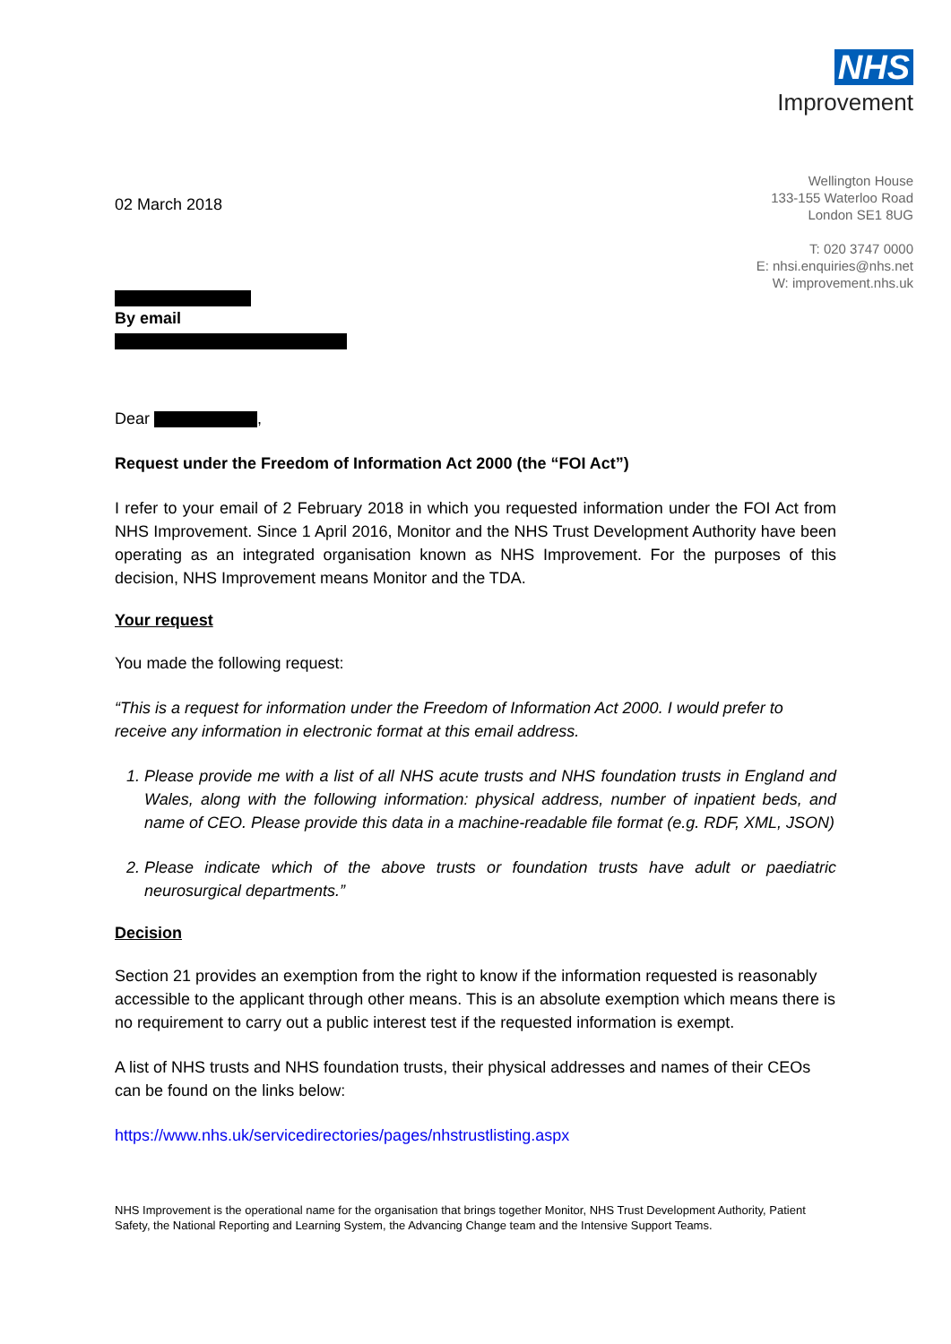NHS
Improvement
Wellington House
133-155 Waterloo Road
London SE1 8UG
T: 020 3747 0000
E: nhsi.enquiries@nhs.net
W: improvement.nhs.uk
02 March 2018
By email
Dear ,
Request under the Freedom of Information Act 2000 (the “FOI Act”)
I refer to your email of 2 February 2018 in which you requested information under the FOI Act from NHS Improvement. Since 1 April 2016, Monitor and the NHS Trust Development Authority have been operating as an integrated organisation known as NHS Improvement. For the purposes of this decision, NHS Improvement means Monitor and the TDA.
Your request
You made the following request:
“This is a request for information under the Freedom of Information Act 2000. I would prefer to receive any information in electronic format at this email address.
1. Please provide me with a list of all NHS acute trusts and NHS foundation trusts in England and Wales, along with the following information: physical address, number of inpatient beds, and name of CEO. Please provide this data in a machine-readable file format (e.g. RDF, XML, JSON)
2. Please indicate which of the above trusts or foundation trusts have adult or paediatric neurosurgical departments.”
Decision
Section 21 provides an exemption from the right to know if the information requested is reasonably accessible to the applicant through other means. This is an absolute exemption which means there is no requirement to carry out a public interest test if the requested information is exempt.
A list of NHS trusts and NHS foundation trusts, their physical addresses and names of their CEOs can be found on the links below:
https://www.nhs.uk/servicedirectories/pages/nhstrustlisting.aspx
NHS Improvement is the operational name for the organisation that brings together Monitor, NHS Trust Development Authority, Patient Safety, the National Reporting and Learning System, the Advancing Change team and the Intensive Support Teams.